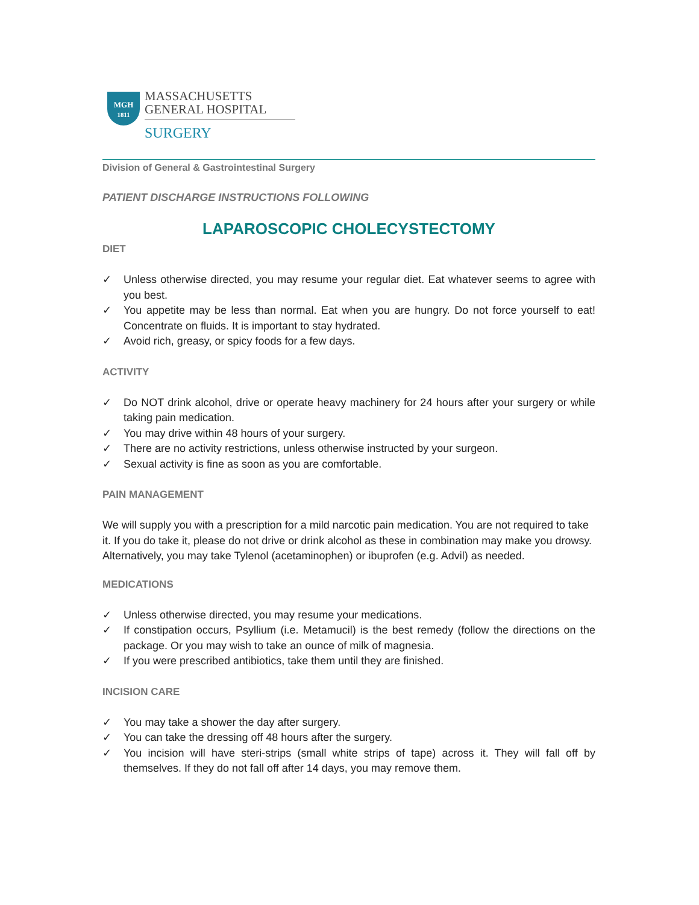MGH
1811
MASSACHUSETTS
GENERAL HOSPITAL
SURGERY
Division of General & Gastrointestinal Surgery
PATIENT DISCHARGE INSTRUCTIONS FOLLOWING
LAPAROSCOPIC CHOLECYSTECTOMY
DIET
✓ Unless otherwise directed, you may resume your regular diet. Eat whatever seems to agree with you best.
✓ You appetite may be less than normal. Eat when you are hungry. Do not force yourself to eat! Concentrate on fluids. It is important to stay hydrated.
✓ Avoid rich, greasy, or spicy foods for a few days.
ACTIVITY
✓ Do NOT drink alcohol, drive or operate heavy machinery for 24 hours after your surgery or while taking pain medication.
✓ You may drive within 48 hours of your surgery.
✓ There are no activity restrictions, unless otherwise instructed by your surgeon.
✓ Sexual activity is fine as soon as you are comfortable.
PAIN MANAGEMENT
We will supply you with a prescription for a mild narcotic pain medication. You are not required to take it. If you do take it, please do not drive or drink alcohol as these in combination may make you drowsy. Alternatively, you may take Tylenol (acetaminophen) or ibuprofen (e.g. Advil) as needed.
MEDICATIONS
✓ Unless otherwise directed, you may resume your medications.
✓ If constipation occurs, Psyllium (i.e. Metamucil) is the best remedy (follow the directions on the package. Or you may wish to take an ounce of milk of magnesia.
✓ If you were prescribed antibiotics, take them until they are finished.
INCISION CARE
✓ You may take a shower the day after surgery.
✓ You can take the dressing off 48 hours after the surgery.
✓ You incision will have steri-strips (small white strips of tape) across it. They will fall off by themselves. If they do not fall off after 14 days, you may remove them.